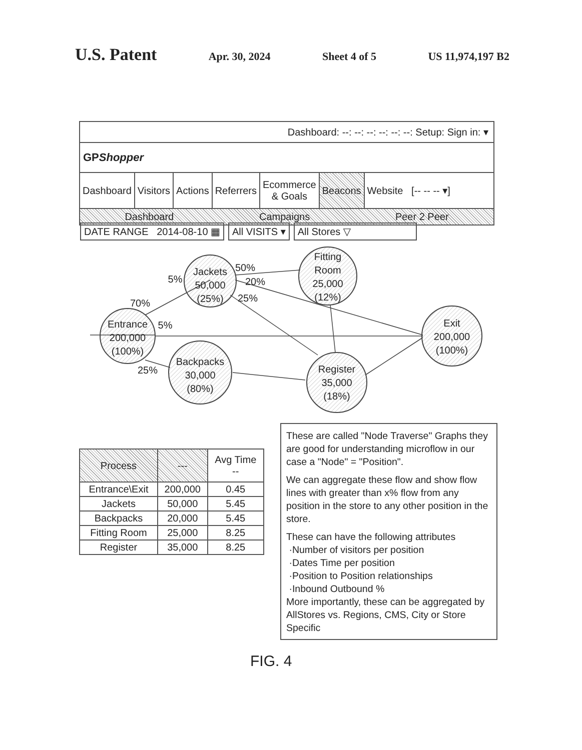U.S. Patent
Apr. 30, 2024 Sheet 4 of 5 US 11,974,197 B2
Dashboard: --: --: --: --: --: --: Setup: Sign in: ▾
GPShopper
Dashboard Visitors Actions Referrers Ecommerce
& Goals
Beacons Website [-- -- -- ▾]
Dashboard Campaigns Peer 2 Peer
DATE RANGE 2014-08-10 ▦ All VISITS ▾ All Stores ▽
Entrance
200,000
(100%)
Jackets
50,000
(25%)
Fitting
Room
25,000
(12%)
Backpacks
30,000
(80%)
Register
35,000
(18%)
Exit
200,000
(100%)
70%
5%
50%
20%
25%
5%
25%
| Process | --- | Avg Time -- |
| --- | --- | --- |
| Entrance\Exit | 200,000 | 0.45 |
| Jackets | 50,000 | 5.45 |
| Backpacks | 20,000 | 5.45 |
| Fitting Room | 25,000 | 8.25 |
| Register | 35,000 | 8.25 |
These are called "Node Traverse" Graphs they are good for understanding microflow in our case a "Node" = "Position".
We can aggregate these flow and show flow lines with greater than x% flow from any position in the store to any other position in the store.
These can have the following attributes
·Number of visitors per position
·Dates Time per position
·Position to Position relationships
·Inbound Outbound %
More importantly, these can be aggregated by AllStores vs. Regions, CMS, City or Store Specific
FIG. 4